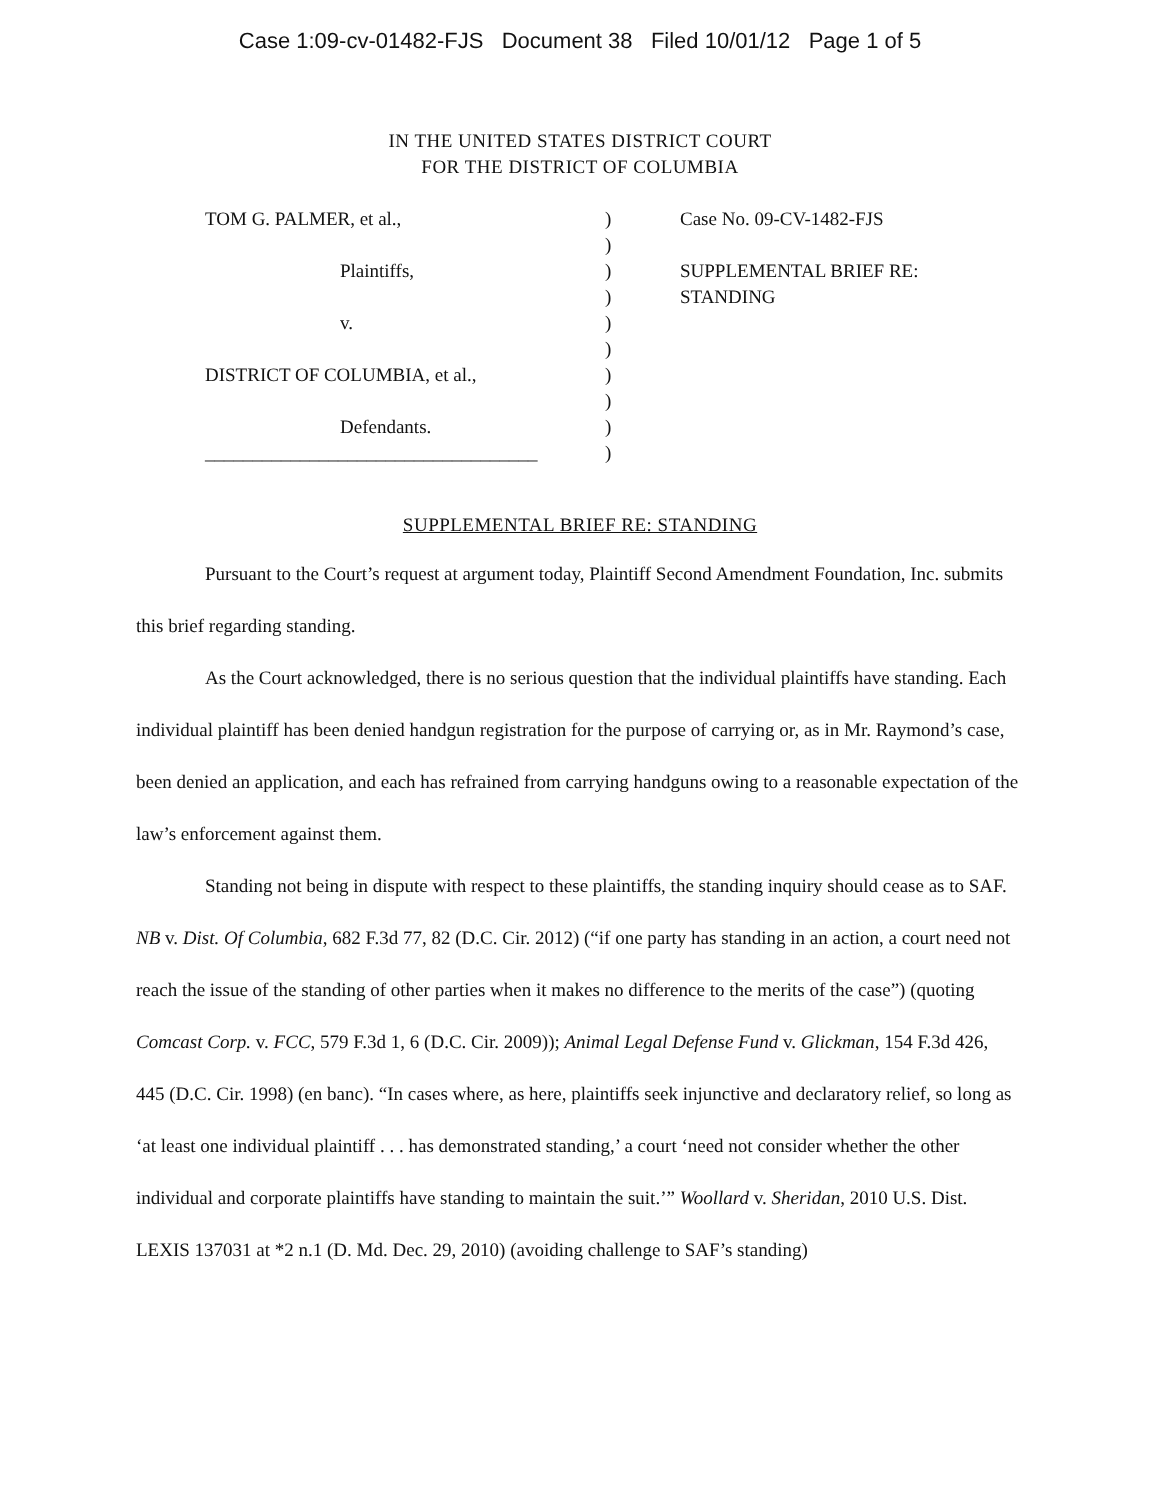Case 1:09-cv-01482-FJS Document 38 Filed 10/01/12 Page 1 of 5
IN THE UNITED STATES DISTRICT COURT
FOR THE DISTRICT OF COLUMBIA
TOM G. PALMER, et al.,
Plaintiffs,
v.
DISTRICT OF COLUMBIA, et al.,
Defendants.
___________________________________
)
)
)
)
)
)
)
)
)
)
Case No. 09-CV-1482-FJS
SUPPLEMENTAL BRIEF RE:
STANDING
SUPPLEMENTAL BRIEF RE: STANDING
Pursuant to the Court’s request at argument today, Plaintiff Second Amendment Foundation, Inc. submits this brief regarding standing.
As the Court acknowledged, there is no serious question that the individual plaintiffs have standing. Each individual plaintiff has been denied handgun registration for the purpose of carrying or, as in Mr. Raymond’s case, been denied an application, and each has refrained from carrying handguns owing to a reasonable expectation of the law’s enforcement against them.
Standing not being in dispute with respect to these plaintiffs, the standing inquiry should cease as to SAF. NB v. Dist. Of Columbia, 682 F.3d 77, 82 (D.C. Cir. 2012) (“if one party has standing in an action, a court need not reach the issue of the standing of other parties when it makes no difference to the merits of the case”) (quoting Comcast Corp. v. FCC, 579 F.3d 1, 6 (D.C. Cir. 2009)); Animal Legal Defense Fund v. Glickman, 154 F.3d 426, 445 (D.C. Cir. 1998) (en banc). “In cases where, as here, plaintiffs seek injunctive and declaratory relief, so long as ‘at least one individual plaintiff . . . has demonstrated standing,’ a court ‘need not consider whether the other individual and corporate plaintiffs have standing to maintain the suit.’” Woollard v. Sheridan, 2010 U.S. Dist. LEXIS 137031 at *2 n.1 (D. Md. Dec. 29, 2010) (avoiding challenge to SAF’s standing)